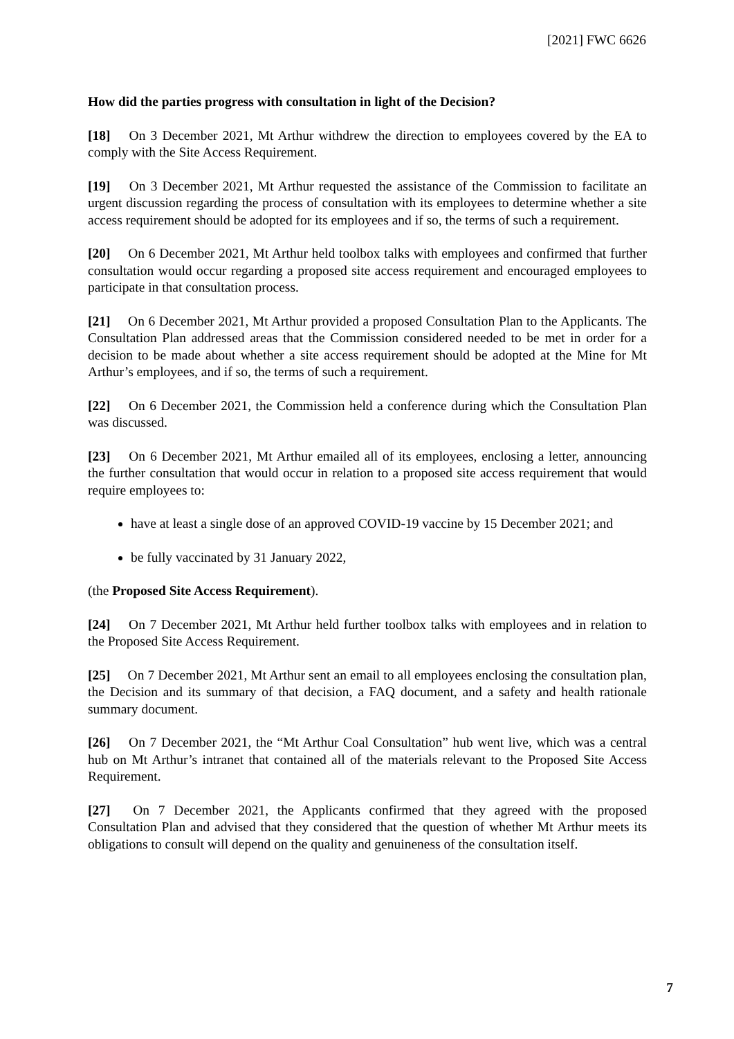[2021] FWC 6626
How did the parties progress with consultation in light of the Decision?
[18] On 3 December 2021, Mt Arthur withdrew the direction to employees covered by the EA to comply with the Site Access Requirement.
[19] On 3 December 2021, Mt Arthur requested the assistance of the Commission to facilitate an urgent discussion regarding the process of consultation with its employees to determine whether a site access requirement should be adopted for its employees and if so, the terms of such a requirement.
[20] On 6 December 2021, Mt Arthur held toolbox talks with employees and confirmed that further consultation would occur regarding a proposed site access requirement and encouraged employees to participate in that consultation process.
[21] On 6 December 2021, Mt Arthur provided a proposed Consultation Plan to the Applicants. The Consultation Plan addressed areas that the Commission considered needed to be met in order for a decision to be made about whether a site access requirement should be adopted at the Mine for Mt Arthur’s employees, and if so, the terms of such a requirement.
[22] On 6 December 2021, the Commission held a conference during which the Consultation Plan was discussed.
[23] On 6 December 2021, Mt Arthur emailed all of its employees, enclosing a letter, announcing the further consultation that would occur in relation to a proposed site access requirement that would require employees to:
have at least a single dose of an approved COVID-19 vaccine by 15 December 2021; and
be fully vaccinated by 31 January 2022,
(the Proposed Site Access Requirement).
[24] On 7 December 2021, Mt Arthur held further toolbox talks with employees and in relation to the Proposed Site Access Requirement.
[25] On 7 December 2021, Mt Arthur sent an email to all employees enclosing the consultation plan, the Decision and its summary of that decision, a FAQ document, and a safety and health rationale summary document.
[26] On 7 December 2021, the “Mt Arthur Coal Consultation” hub went live, which was a central hub on Mt Arthur’s intranet that contained all of the materials relevant to the Proposed Site Access Requirement.
[27] On 7 December 2021, the Applicants confirmed that they agreed with the proposed Consultation Plan and advised that they considered that the question of whether Mt Arthur meets its obligations to consult will depend on the quality and genuineness of the consultation itself.
7